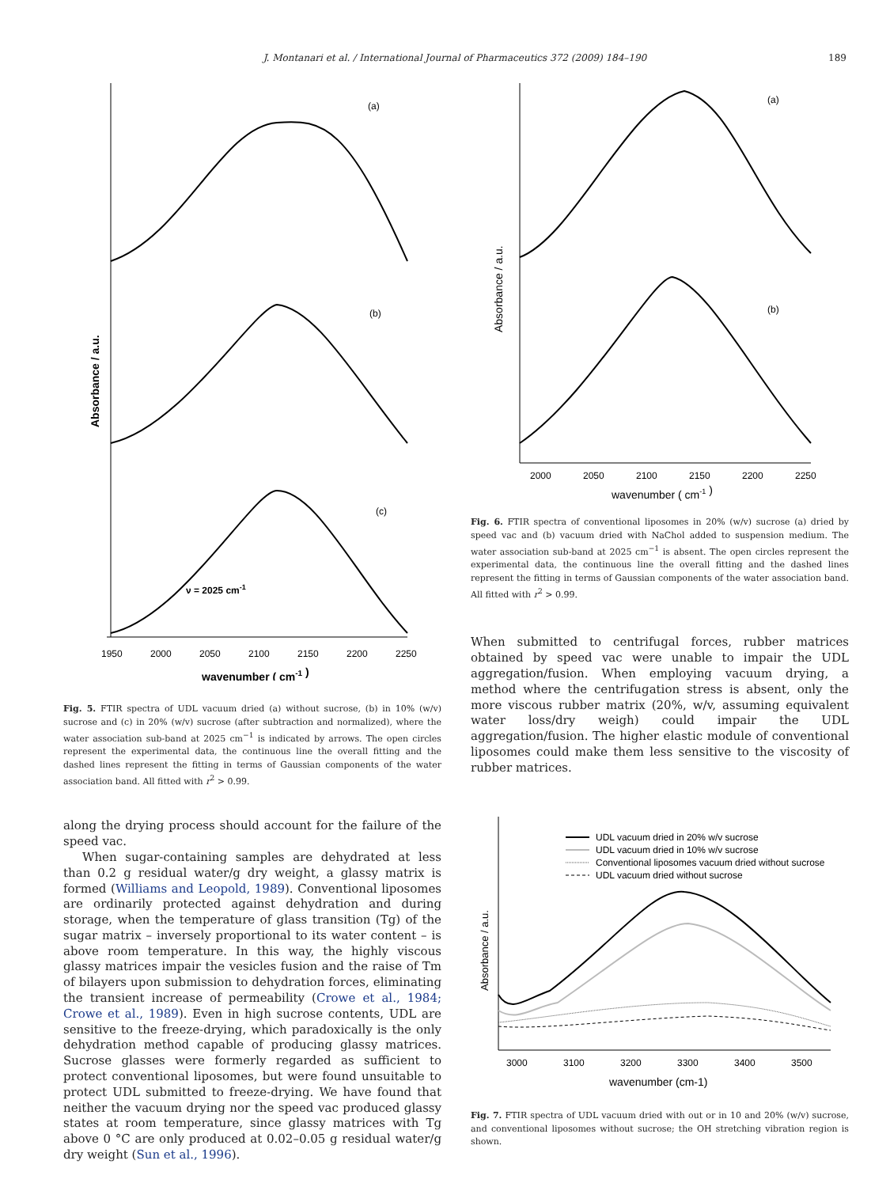J. Montanari et al. / International Journal of Pharmaceutics 372 (2009) 184–190
189
(a)
(b)
(c)
ν = 2025 cm-1
Absorbance / a.u.
1950
2000
2050
2100
2150
2200
2250
wavenumber ( cm-1 )
Fig. 5. FTIR spectra of UDL vacuum dried (a) without sucrose, (b) in 10% (w/v) sucrose and (c) in 20% (w/v) sucrose (after subtraction and normalized), where the water association sub-band at 2025 cm<sup>−1</sup> is indicated by arrows. The open circles represent the experimental data, the continuous line the overall fitting and the dashed lines represent the fitting in terms of Gaussian components of the water association band. All fitted with r<sup>2</sup> > 0.99.
along the drying process should account for the failure of the speed vac.
When sugar-containing samples are dehydrated at less than 0.2 g residual water/g dry weight, a glassy matrix is formed (Williams and Leopold, 1989). Conventional liposomes are ordinarily protected against dehydration and during storage, when the temperature of glass transition (Tg) of the sugar matrix – inversely proportional to its water content – is above room temperature. In this way, the highly viscous glassy matrices impair the vesicles fusion and the raise of Tm of bilayers upon submission to dehydration forces, eliminating the transient increase of permeability (Crowe et al., 1984; Crowe et al., 1989). Even in high sucrose contents, UDL are sensitive to the freeze-drying, which paradoxically is the only dehydration method capable of producing glassy matrices. Sucrose glasses were formerly regarded as sufficient to protect conventional liposomes, but were found unsuitable to protect UDL submitted to freeze-drying. We have found that neither the vacuum drying nor the speed vac produced glassy states at room temperature, since glassy matrices with Tg above 0 °C are only produced at 0.02–0.05 g residual water/g dry weight (Sun et al., 1996).
(a)
(b)
Absorbance / a.u.
2000
2050
2100
2150
2200
2250
wavenumber ( cm-1 )
Fig. 6. FTIR spectra of conventional liposomes in 20% (w/v) sucrose (a) dried by speed vac and (b) vacuum dried with NaChol added to suspension medium. The water association sub-band at 2025 cm<sup>−1</sup> is absent. The open circles represent the experimental data, the continuous line the overall fitting and the dashed lines represent the fitting in terms of Gaussian components of the water association band. All fitted with r<sup>2</sup> > 0.99.
When submitted to centrifugal forces, rubber matrices obtained by speed vac were unable to impair the UDL aggregation/fusion. When employing vacuum drying, a method where the centrifugation stress is absent, only the more viscous rubber matrix (20%, w/v, assuming equivalent water loss/dry weigh) could impair the UDL aggregation/fusion. The higher elastic module of conventional liposomes could make them less sensitive to the viscosity of rubber matrices.
UDL vacuum dried in 20% w/v sucrose
UDL vacuum dried in 10% w/v sucrose
Conventional liposomes vacuum dried without sucrose
UDL vacuum dried without sucrose
Absorbance / a.u.
3000
3100
3200
3300
3400
3500
wavenumber (cm-1)
Fig. 7. FTIR spectra of UDL vacuum dried with out or in 10 and 20% (w/v) sucrose, and conventional liposomes without sucrose; the OH stretching vibration region is shown.